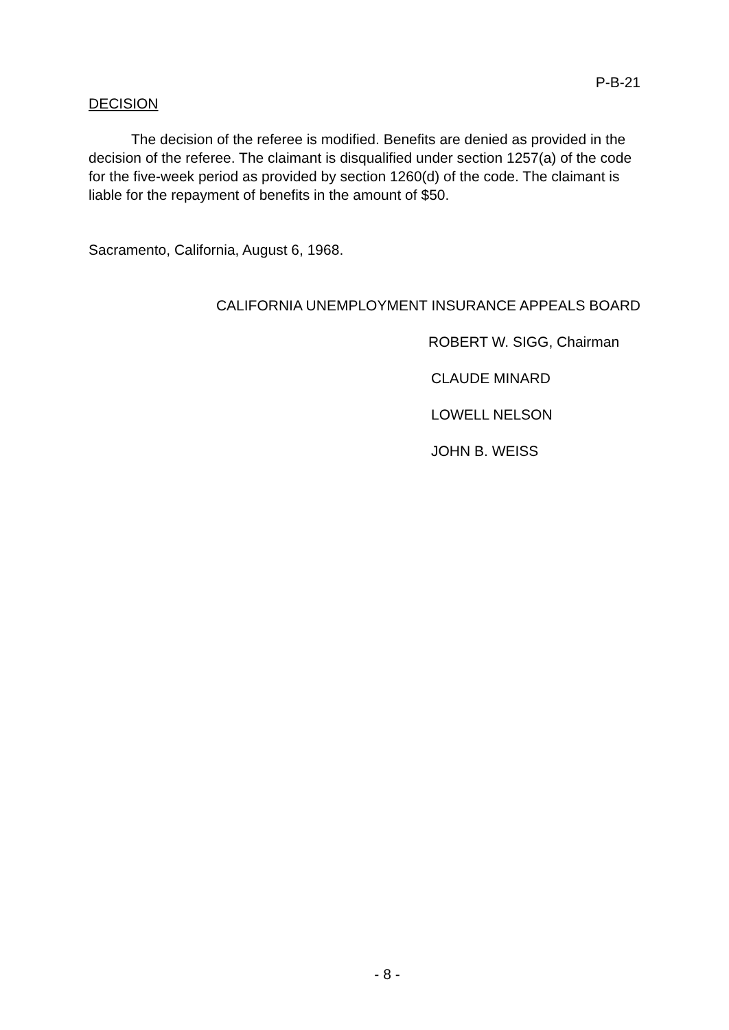P-B-21
DECISION
The decision of the referee is modified. Benefits are denied as provided in the decision of the referee. The claimant is disqualified under section 1257(a) of the code for the five-week period as provided by section 1260(d) of the code. The claimant is liable for the repayment of benefits in the amount of $50.
Sacramento, California, August 6, 1968.
CALIFORNIA UNEMPLOYMENT INSURANCE APPEALS BOARD
ROBERT W. SIGG, Chairman
CLAUDE MINARD
LOWELL NELSON
JOHN B. WEISS
- 8 -